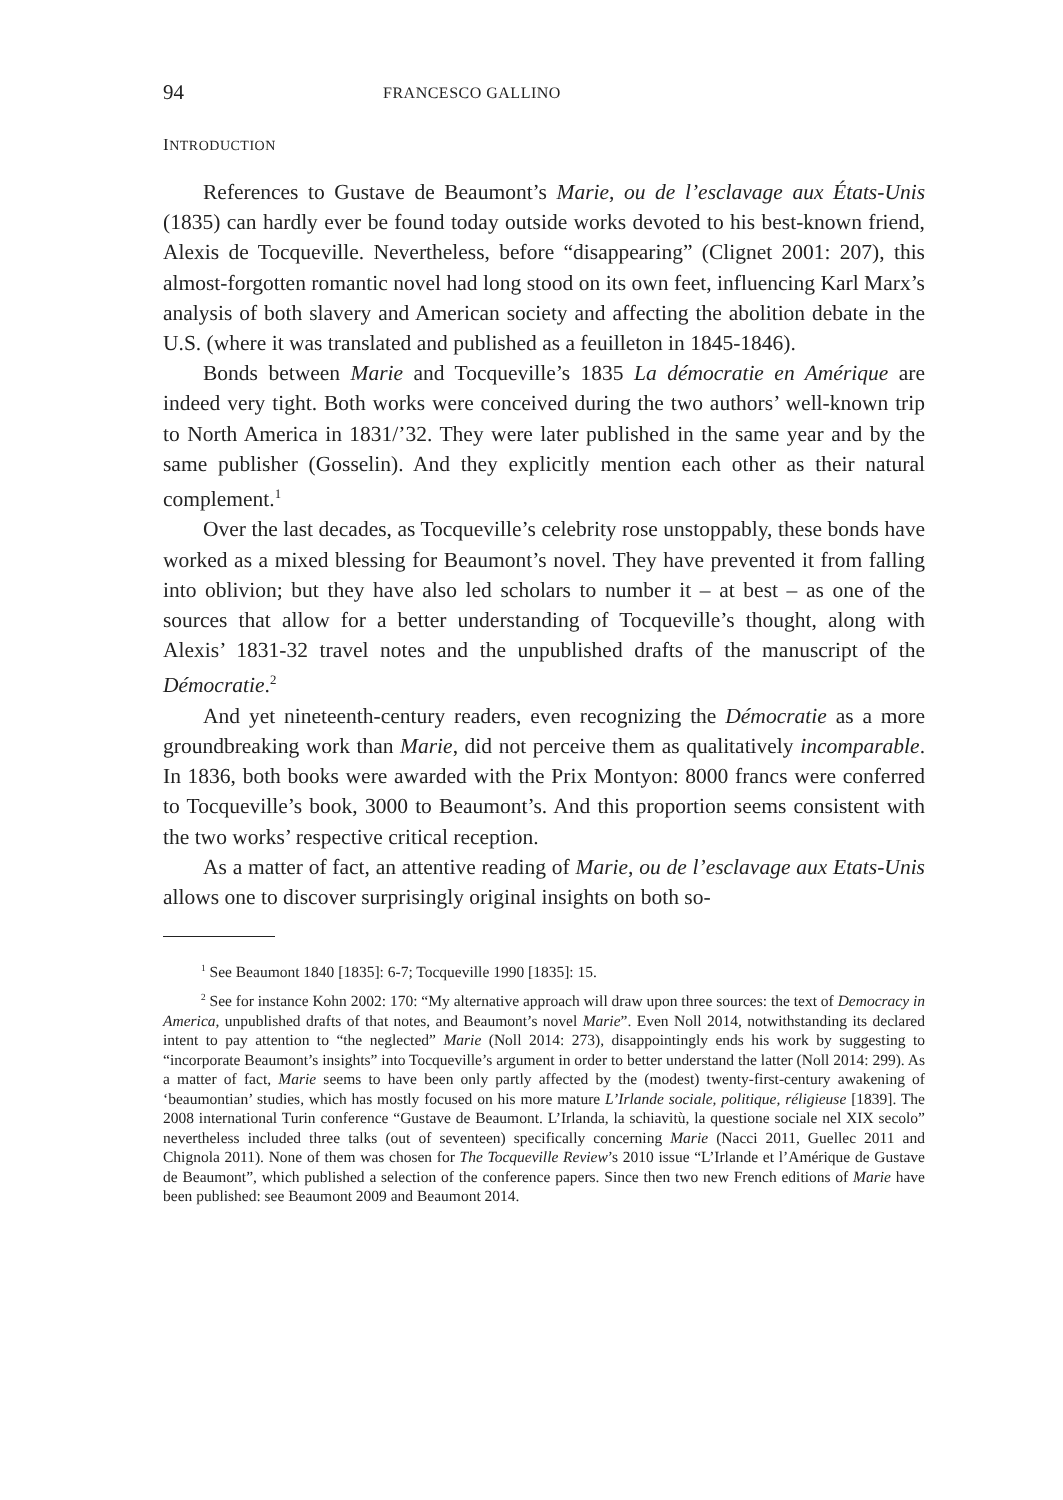94 FRANCESCO GALLINO
INTRODUCTION
References to Gustave de Beaumont’s Marie, ou de l’esclavage aux États-Unis (1835) can hardly ever be found today outside works devoted to his best-known friend, Alexis de Tocqueville. Nevertheless, before “disappearing” (Clignet 2001: 207), this almost-forgotten romantic novel had long stood on its own feet, influencing Karl Marx’s analysis of both slavery and American society and affecting the abolition debate in the U.S. (where it was translated and published as a feuilleton in 1845-1846).
Bonds between Marie and Tocqueville’s 1835 La démocratie en Amérique are indeed very tight. Both works were conceived during the two authors’ well-known trip to North America in 1831/’32. They were later published in the same year and by the same publisher (Gosselin). And they explicitly mention each other as their natural complement.<sup>1</sup>
Over the last decades, as Tocqueville’s celebrity rose unstoppably, these bonds have worked as a mixed blessing for Beaumont’s novel. They have prevented it from falling into oblivion; but they have also led scholars to number it – at best – as one of the sources that allow for a better understanding of Tocqueville’s thought, along with Alexis’ 1831-32 travel notes and the unpublished drafts of the manuscript of the Démocratie.<sup>2</sup>
And yet nineteenth-century readers, even recognizing the Démocratie as a more groundbreaking work than Marie, did not perceive them as qualitatively incomparable. In 1836, both books were awarded with the Prix Montyon: 8000 francs were conferred to Tocqueville’s book, 3000 to Beaumont’s. And this proportion seems consistent with the two works’ respective critical reception.
As a matter of fact, an attentive reading of Marie, ou de l’esclavage aux Etats-Unis allows one to discover surprisingly original insights on both so-
<sup>1</sup> See Beaumont 1840 [1835]: 6-7; Tocqueville 1990 [1835]: 15.
<sup>2</sup> See for instance Kohn 2002: 170: “My alternative approach will draw upon three sources: the text of Democracy in America, unpublished drafts of that notes, and Beaumont’s novel Marie”. Even Noll 2014, notwithstanding its declared intent to pay attention to “the neglected” Marie (Noll 2014: 273), disappointingly ends his work by suggesting to “incorporate Beaumont’s insights” into Tocqueville’s argument in order to better understand the latter (Noll 2014: 299). As a matter of fact, Marie seems to have been only partly affected by the (modest) twenty-first-century awakening of ‘beaumontian’ studies, which has mostly focused on his more mature L’Irlande sociale, politique, réligieuse [1839]. The 2008 international Turin conference “Gustave de Beaumont. L’Irlanda, la schiavitù, la questione sociale nel XIX secolo” nevertheless included three talks (out of seventeen) specifically concerning Marie (Nacci 2011, Guellec 2011 and Chignola 2011). None of them was chosen for The Tocqueville Review’s 2010 issue “L’Irlande et l’Amérique de Gustave de Beaumont”, which published a selection of the conference papers. Since then two new French editions of Marie have been published: see Beaumont 2009 and Beaumont 2014.